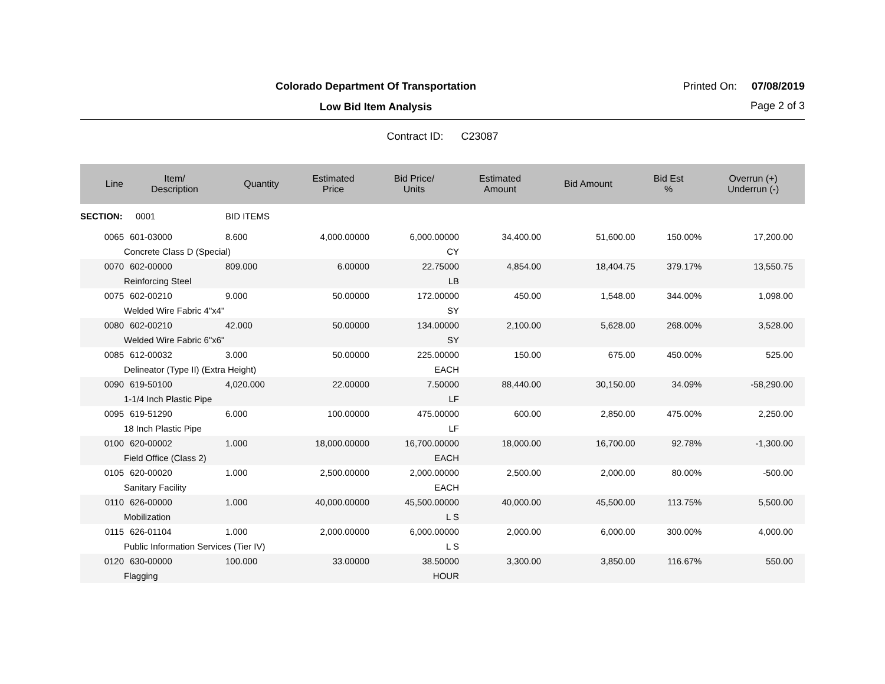Colorado Department Of Transportation
Low Bid Item Analysis
Printed On: 07/08/2019
Page 2 of 3
Contract ID: C23087
| Line | Item/ Description | Quantity | Estimated Price | Bid Price/ Units | Estimated Amount | Bid Amount | Bid Est % | Overrun (+) Underrun (-) |
| --- | --- | --- | --- | --- | --- | --- | --- | --- |
| SECTION: | 0001 | BID ITEMS | | | | | | |
| 0065 | 601-03000 | 8.600 | 4,000.00000 | 6,000.00000 | 34,400.00 | 51,600.00 | 150.00% | 17,200.00 |
| | Concrete Class D (Special) | | | CY | | | | |
| 0070 | 602-00000 | 809.000 | 6.00000 | 22.75000 | 4,854.00 | 18,404.75 | 379.17% | 13,550.75 |
| | Reinforcing Steel | | | LB | | | | |
| 0075 | 602-00210 | 9.000 | 50.00000 | 172.00000 | 450.00 | 1,548.00 | 344.00% | 1,098.00 |
| | Welded Wire Fabric 4"x4" | | | SY | | | | |
| 0080 | 602-00210 | 42.000 | 50.00000 | 134.00000 | 2,100.00 | 5,628.00 | 268.00% | 3,528.00 |
| | Welded Wire Fabric 6"x6" | | | SY | | | | |
| 0085 | 612-00032 | 3.000 | 50.00000 | 225.00000 | 150.00 | 675.00 | 450.00% | 525.00 |
| | Delineator (Type II) (Extra Height) | | | EACH | | | | |
| 0090 | 619-50100 | 4,020.000 | 22.00000 | 7.50000 | 88,440.00 | 30,150.00 | 34.09% | -58,290.00 |
| | 1-1/4 Inch Plastic Pipe | | | LF | | | | |
| 0095 | 619-51290 | 6.000 | 100.00000 | 475.00000 | 600.00 | 2,850.00 | 475.00% | 2,250.00 |
| | 18 Inch Plastic Pipe | | | LF | | | | |
| 0100 | 620-00002 | 1.000 | 18,000.00000 | 16,700.00000 | 18,000.00 | 16,700.00 | 92.78% | -1,300.00 |
| | Field Office (Class 2) | | | EACH | | | | |
| 0105 | 620-00020 | 1.000 | 2,500.00000 | 2,000.00000 | 2,500.00 | 2,000.00 | 80.00% | -500.00 |
| | Sanitary Facility | | | EACH | | | | |
| 0110 | 626-00000 | 1.000 | 40,000.00000 | 45,500.00000 | 40,000.00 | 45,500.00 | 113.75% | 5,500.00 |
| | Mobilization | | | L S | | | | |
| 0115 | 626-01104 | 1.000 | 2,000.00000 | 6,000.00000 | 2,000.00 | 6,000.00 | 300.00% | 4,000.00 |
| | Public Information Services (Tier IV) | | | L S | | | | |
| 0120 | 630-00000 | 100.000 | 33.00000 | 38.50000 | 3,300.00 | 3,850.00 | 116.67% | 550.00 |
| | Flagging | | | HOUR | | | | |